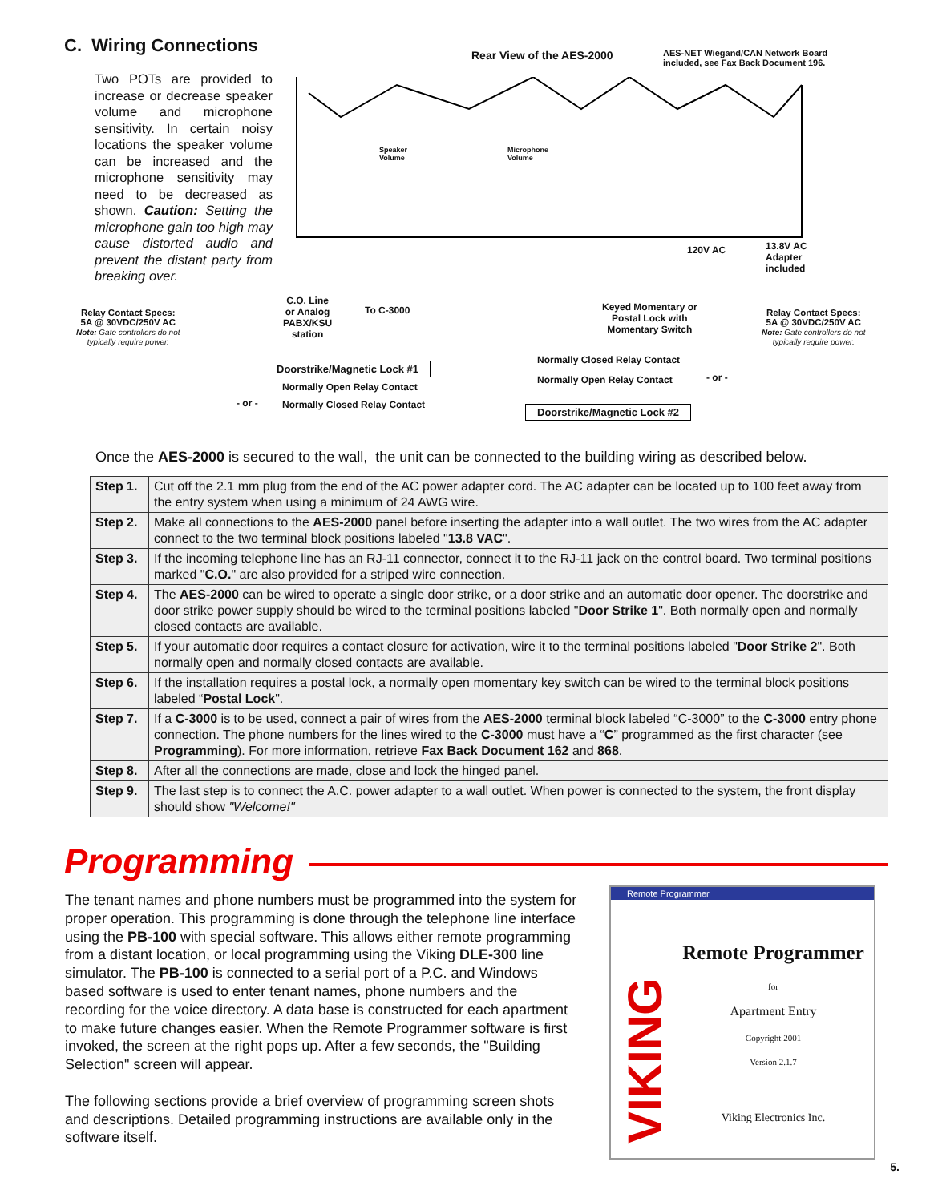C. Wiring Connections
Two POTs are provided to increase or decrease speaker volume and microphone sensitivity. In certain noisy locations the speaker volume can be increased and the microphone sensitivity may need to be decreased as shown. Caution: Setting the microphone gain too high may cause distorted audio and prevent the distant party from breaking over.
Rear View of the AES-2000
AES-NET Wiegand/CAN Network Board
included, see Fax Back Document 196.
Speaker
Volume
Microphone
Volume
120V AC
13.8V AC
Adapter
included
C.O. Line
or Analog
PABX/KSU
station
To C-3000
Keyed Momentary or
Postal Lock with
Momentary Switch
Relay Contact Specs:
5A @ 30VDC/250V AC
Note: Gate controllers do not
typically require power.
Relay Contact Specs:
5A @ 30VDC/250V AC
Note: Gate controllers do not
typically require power.
Doorstrike/Magnetic Lock #1
Normally Closed Relay Contact
Normally Open Relay Contact - or -
Normally Open Relay Contact
- or - Normally Closed Relay Contact Doorstrike/Magnetic Lock #2
Once the AES-2000 is secured to the wall, the unit can be connected to the building wiring as described below.
| Step 1. | Cut off the 2.1 mm plug from the end of the AC power adapter cord. The AC adapter can be located up to 100 feet away from the entry system when using a minimum of 24 AWG wire. |
| Step 2. | Make all connections to the AES-2000 panel before inserting the adapter into a wall outlet. The two wires from the AC adapter connect to the two terminal block positions labeled " 13.8 VAC ". |
| Step 3. | If the incoming telephone line has an RJ-11 connector, connect it to the RJ-11 jack on the control board. Two terminal positions marked " C.O. " are also provided for a striped wire connection. |
| Step 4. | The AES-2000 can be wired to operate a single door strike, or a door strike and an automatic door opener. The doorstrike and door strike power supply should be wired to the terminal positions labeled " Door Strike 1 ". Both normally open and normally closed contacts are available. |
| Step 5. | If your automatic door requires a contact closure for activation, wire it to the terminal positions labeled " Door Strike 2 ". Both normally open and normally closed contacts are available. |
| Step 6. | If the installation requires a postal lock, a normally open momentary key switch can be wired to the terminal block positions labeled “ Postal Lock ". |
| Step 7. | If a C-3000 is to be used, connect a pair of wires from the AES-2000 terminal block labeled “C-3000” to the C-3000 entry phone connection. The phone numbers for the lines wired to the C-3000 must have a “ C ” programmed as the first character (see Programming ). For more information, retrieve Fax Back Document 162 and 868 . |
| Step 8. | After all the connections are made, close and lock the hinged panel. |
| Step 9. | The last step is to connect the A.C. power adapter to a wall outlet. When power is connected to the system, the front display should show "Welcome!" |
Programming
The tenant names and phone numbers must be programmed into the system for proper operation. This programming is done through the telephone line interface using the PB-100 with special software. This allows either remote programming from a distant location, or local programming using the Viking DLE-300 line simulator. The PB-100 is connected to a serial port of a P.C. and Windows based software is used to enter tenant names, phone numbers and the recording for the voice directory. A data base is constructed for each apartment to make future changes easier. When the Remote Programmer software is first invoked, the screen at the right pops up. After a few seconds, the "Building Selection" screen will appear.
The following sections provide a brief overview of programming screen shots and descriptions. Detailed programming instructions are available only in the software itself.
Remote Programmer
VIKING
Remote Programmer
for
Apartment Entry
Copyright 2001
Version 2.1.7
Viking Electronics Inc.
5.